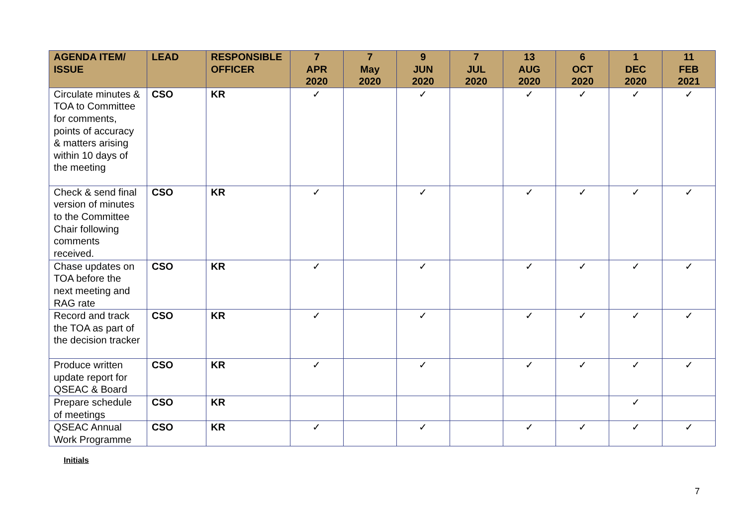| AGENDA ITEM/ ISSUE | LEAD | RESPONSIBLE OFFICER | 7 APR 2020 | 7 May 2020 | 9 JUN 2020 | 7 JUL 2020 | 13 AUG 2020 | 6 OCT 2020 | 1 DEC 2020 | 11 FEB 2021 |
| --- | --- | --- | --- | --- | --- | --- | --- | --- | --- | --- |
| Circulate minutes & TOA to Committee for comments, points of accuracy & matters arising within 10 days of the meeting | CSO | KR | ✓ | | ✓ | | ✓ | ✓ | ✓ | ✓ |
| Check & send final version of minutes to the Committee Chair following comments received. | CSO | KR | ✓ | | ✓ | | ✓ | ✓ | ✓ | ✓ |
| Chase updates on TOA before the next meeting and RAG rate | CSO | KR | ✓ | | ✓ | | ✓ | ✓ | ✓ | ✓ |
| Record and track the TOA as part of the decision tracker | CSO | KR | ✓ | | ✓ | | ✓ | ✓ | ✓ | ✓ |
| Produce written update report for QSEAC & Board | CSO | KR | ✓ | | ✓ | | ✓ | ✓ | ✓ | ✓ |
| Prepare schedule of meetings | CSO | KR | | | | | | | ✓ | |
| QSEAC Annual Work Programme | CSO | KR | ✓ | | ✓ | | ✓ | ✓ | ✓ | ✓ |
Initials
7